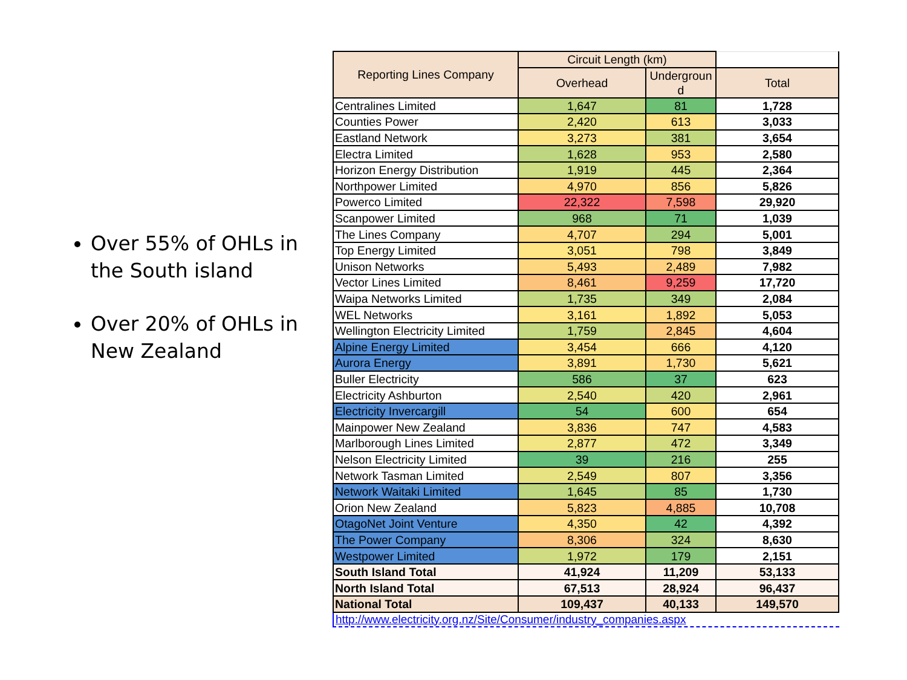Over 55% of OHLs in the South island
Over 20% of OHLs in New Zealand
| Reporting Lines Company | Circuit Length (km) | | |
| --- | --- | --- | --- |
| | Overhead | Undergroun d | Total |
| Centralines Limited | 1,647 | 81 | 1,728 |
| Counties Power | 2,420 | 613 | 3,033 |
| Eastland Network | 3,273 | 381 | 3,654 |
| Electra Limited | 1,628 | 953 | 2,580 |
| Horizon Energy Distribution | 1,919 | 445 | 2,364 |
| Northpower Limited | 4,970 | 856 | 5,826 |
| Powerco Limited | 22,322 | 7,598 | 29,920 |
| Scanpower Limited | 968 | 71 | 1,039 |
| The Lines Company | 4,707 | 294 | 5,001 |
| Top Energy Limited | 3,051 | 798 | 3,849 |
| Unison Networks | 5,493 | 2,489 | 7,982 |
| Vector Lines Limited | 8,461 | 9,259 | 17,720 |
| Waipa Networks Limited | 1,735 | 349 | 2,084 |
| WEL Networks | 3,161 | 1,892 | 5,053 |
| Wellington Electricity Limited | 1,759 | 2,845 | 4,604 |
| Alpine Energy Limited | 3,454 | 666 | 4,120 |
| Aurora Energy | 3,891 | 1,730 | 5,621 |
| Buller Electricity | 586 | 37 | 623 |
| Electricity Ashburton | 2,540 | 420 | 2,961 |
| Electricity Invercargill | 54 | 600 | 654 |
| Mainpower New Zealand | 3,836 | 747 | 4,583 |
| Marlborough Lines Limited | 2,877 | 472 | 3,349 |
| Nelson Electricity Limited | 39 | 216 | 255 |
| Network Tasman Limited | 2,549 | 807 | 3,356 |
| Network Waitaki Limited | 1,645 | 85 | 1,730 |
| Orion New Zealand | 5,823 | 4,885 | 10,708 |
| OtagoNet Joint Venture | 4,350 | 42 | 4,392 |
| The Power Company | 8,306 | 324 | 8,630 |
| Westpower Limited | 1,972 | 179 | 2,151 |
| South Island Total | 41,924 | 11,209 | 53,133 |
| North Island Total | 67,513 | 28,924 | 96,437 |
| National Total | 109,437 | 40,133 | 149,570 |
http://www.electricity.org.nz/Site/Consumer/industry_companies.aspx